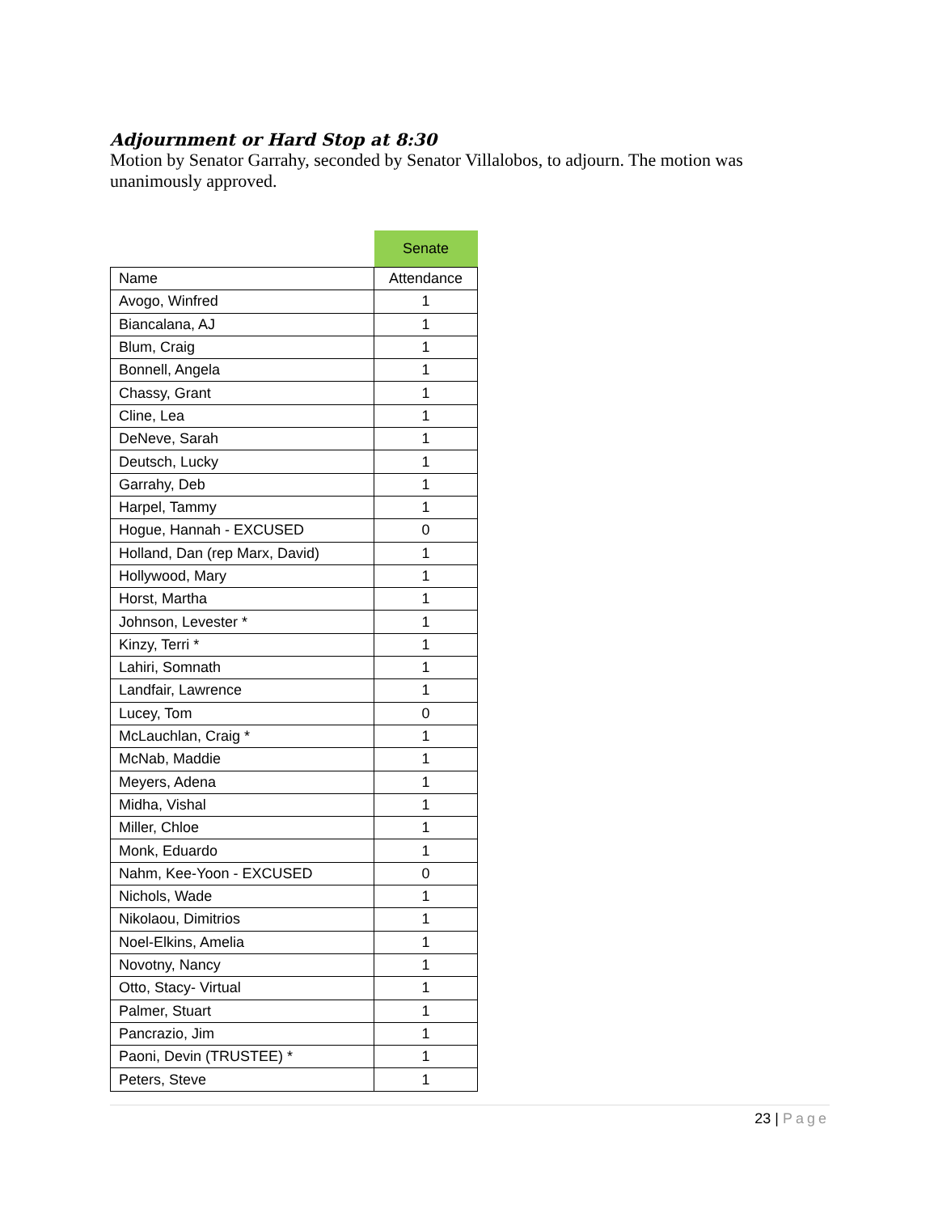Adjournment or Hard Stop at 8:30
Motion by Senator Garrahy, seconded by Senator Villalobos, to adjourn. The motion was unanimously approved.
| | Senate |
| --- | --- |
| Name | Attendance |
| Avogo, Winfred | 1 |
| Biancalana, AJ | 1 |
| Blum, Craig | 1 |
| Bonnell, Angela | 1 |
| Chassy, Grant | 1 |
| Cline, Lea | 1 |
| DeNeve, Sarah | 1 |
| Deutsch, Lucky | 1 |
| Garrahy, Deb | 1 |
| Harpel, Tammy | 1 |
| Hogue, Hannah - EXCUSED | 0 |
| Holland, Dan (rep Marx, David) | 1 |
| Hollywood, Mary | 1 |
| Horst, Martha | 1 |
| Johnson, Levester * | 1 |
| Kinzy, Terri * | 1 |
| Lahiri, Somnath | 1 |
| Landfair, Lawrence | 1 |
| Lucey, Tom | 0 |
| McLauchlan, Craig * | 1 |
| McNab, Maddie | 1 |
| Meyers, Adena | 1 |
| Midha, Vishal | 1 |
| Miller, Chloe | 1 |
| Monk, Eduardo | 1 |
| Nahm, Kee-Yoon - EXCUSED | 0 |
| Nichols, Wade | 1 |
| Nikolaou, Dimitrios | 1 |
| Noel-Elkins, Amelia | 1 |
| Novotny, Nancy | 1 |
| Otto, Stacy- Virtual | 1 |
| Palmer, Stuart | 1 |
| Pancrazio, Jim | 1 |
| Paoni, Devin (TRUSTEE) * | 1 |
| Peters, Steve | 1 |
23 | Page